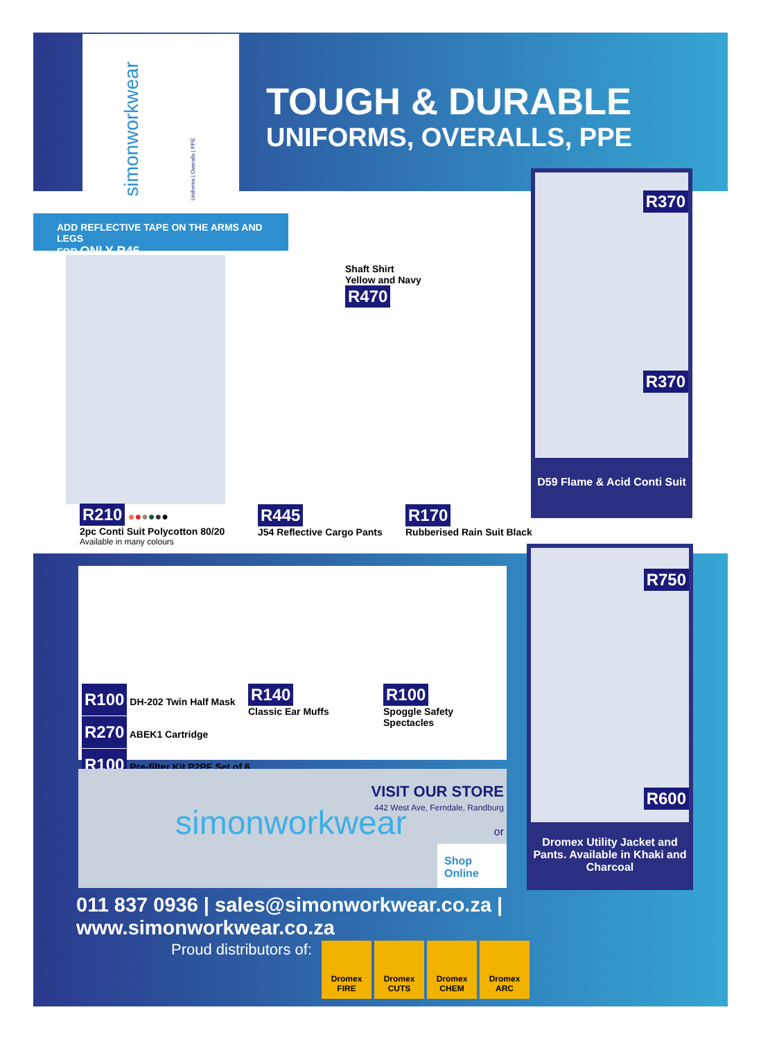simonworkwear
Uniforms | Overalls | PPE
TOUGH & DURABLE
UNIFORMS, OVERALLS, PPE
ADD REFLECTIVE TAPE ON THE ARMS AND LEGS
FOR ONLY R46
R210 ●●●●●●
2pc Conti Suit Polycotton 80/20
Available in many colours
Shaft Shirt
Yellow and Navy
R470
R445
J54 Reflective Cargo Pants
R170
Rubberised Rain Suit Black
R370
R370
D59 Flame & Acid Conti Suit
R100 DH-202 Twin Half Mask
R270 ABEK1 Cartridge
R100 Pre-filter Kit P2PF Set of 6
R140
Classic Ear Muffs
R100
Spoggle Safety Spectacles
simonworkwear
VISIT OUR STORE
442 West Ave, Ferndale, Randburg
or
Shop Online
R750
R600
Dromex Utility Jacket and Pants. Available in Khaki and Charcoal
011 837 0936 | sales@simonworkwear.co.za | www.simonworkwear.co.za
Proud distributors of: Dromex FIRE Dromex CUTS Dromex CHEM Dromex ARC